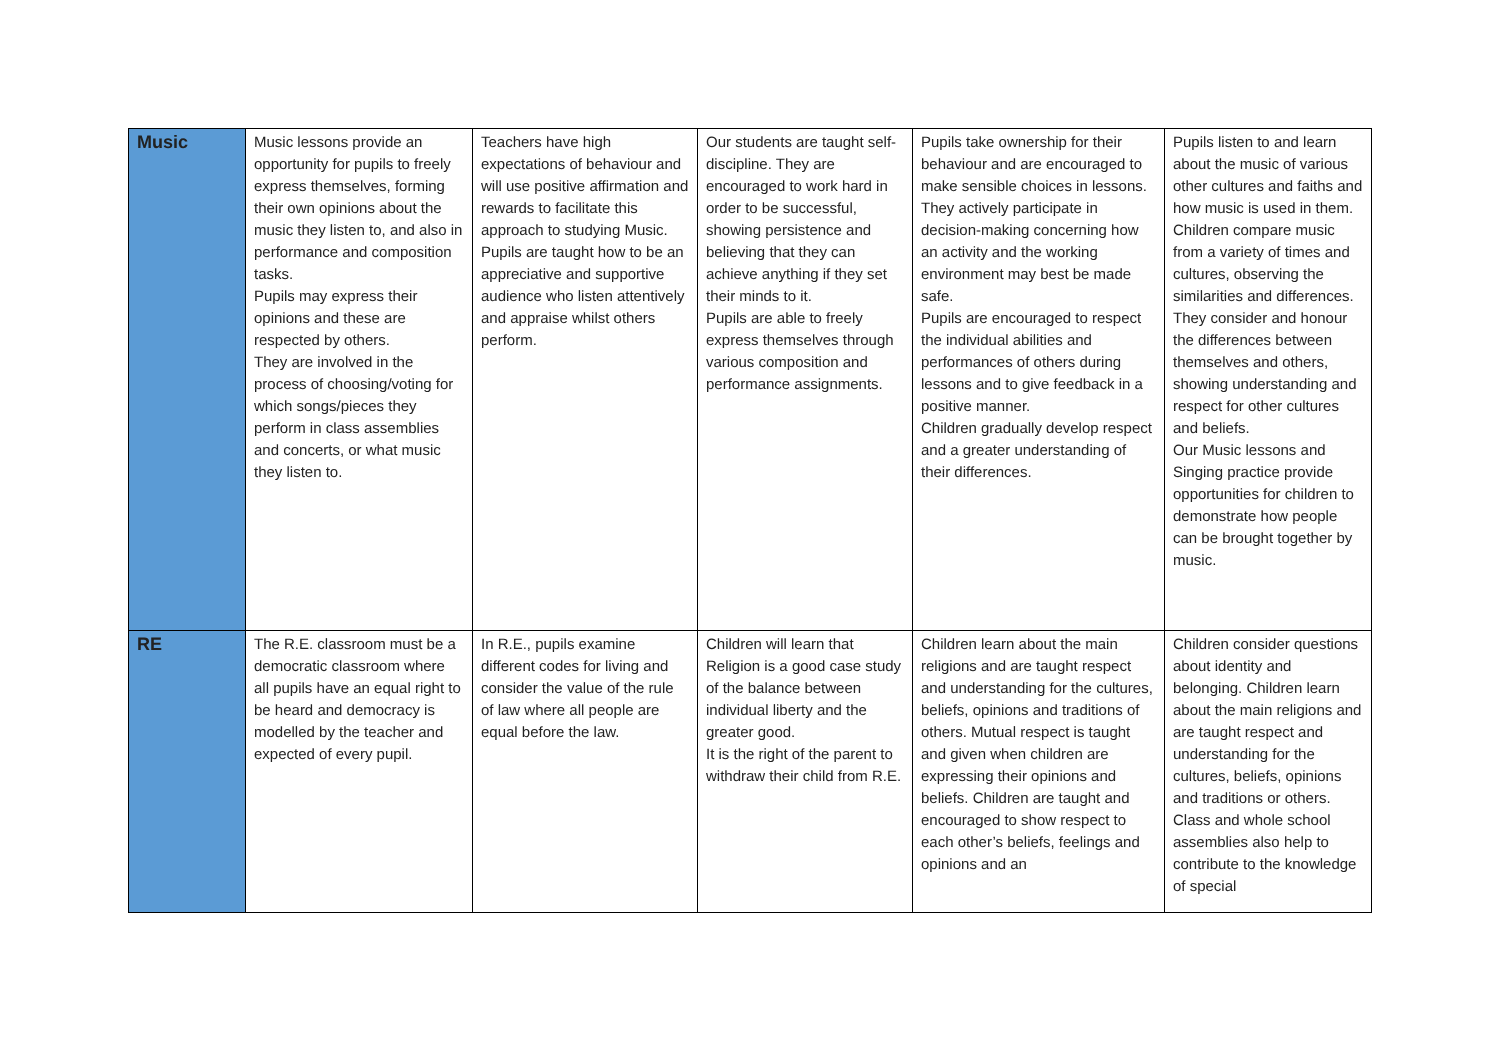| Music | Music lessons provide an opportunity for pupils to freely express themselves, forming their own opinions about the music they listen to, and also in performance and composition tasks. Pupils may express their opinions and these are respected by others. They are involved in the process of choosing/voting for which songs/pieces they perform in class assemblies and concerts, or what music they listen to. | Teachers have high expectations of behaviour and will use positive affirmation and rewards to facilitate this approach to studying Music. Pupils are taught how to be an appreciative and supportive audience who listen attentively and appraise whilst others perform. | Our students are taught self-discipline. They are encouraged to work hard in order to be successful, showing persistence and believing that they can achieve anything if they set their minds to it. Pupils are able to freely express themselves through various composition and performance assignments. | Pupils take ownership for their behaviour and are encouraged to make sensible choices in lessons. They actively participate in decision-making concerning how an activity and the working environment may best be made safe. Pupils are encouraged to respect the individual abilities and performances of others during lessons and to give feedback in a positive manner. Children gradually develop respect and a greater understanding of their differences. | Pupils listen to and learn about the music of various other cultures and faiths and how music is used in them. Children compare music from a variety of times and cultures, observing the similarities and differences. They consider and honour the differences between themselves and others, showing understanding and respect for other cultures and beliefs. Our Music lessons and Singing practice provide opportunities for children to demonstrate how people can be brought together by music. |
| RE | The R.E. classroom must be a democratic classroom where all pupils have an equal right to be heard and democracy is modelled by the teacher and expected of every pupil. | In R.E., pupils examine different codes for living and consider the value of the rule of law where all people are equal before the law. | Children will learn that Religion is a good case study of the balance between individual liberty and the greater good. It is the right of the parent to withdraw their child from R.E. | Children learn about the main religions and are taught respect and understanding for the cultures, beliefs, opinions and traditions of others. Mutual respect is taught and given when children are expressing their opinions and beliefs. Children are taught and encouraged to show respect to each other’s beliefs, feelings and opinions and an | Children consider questions about identity and belonging. Children learn about the main religions and are taught respect and understanding for the cultures, beliefs, opinions and traditions or others. Class and whole school assemblies also help to contribute to the knowledge of special |